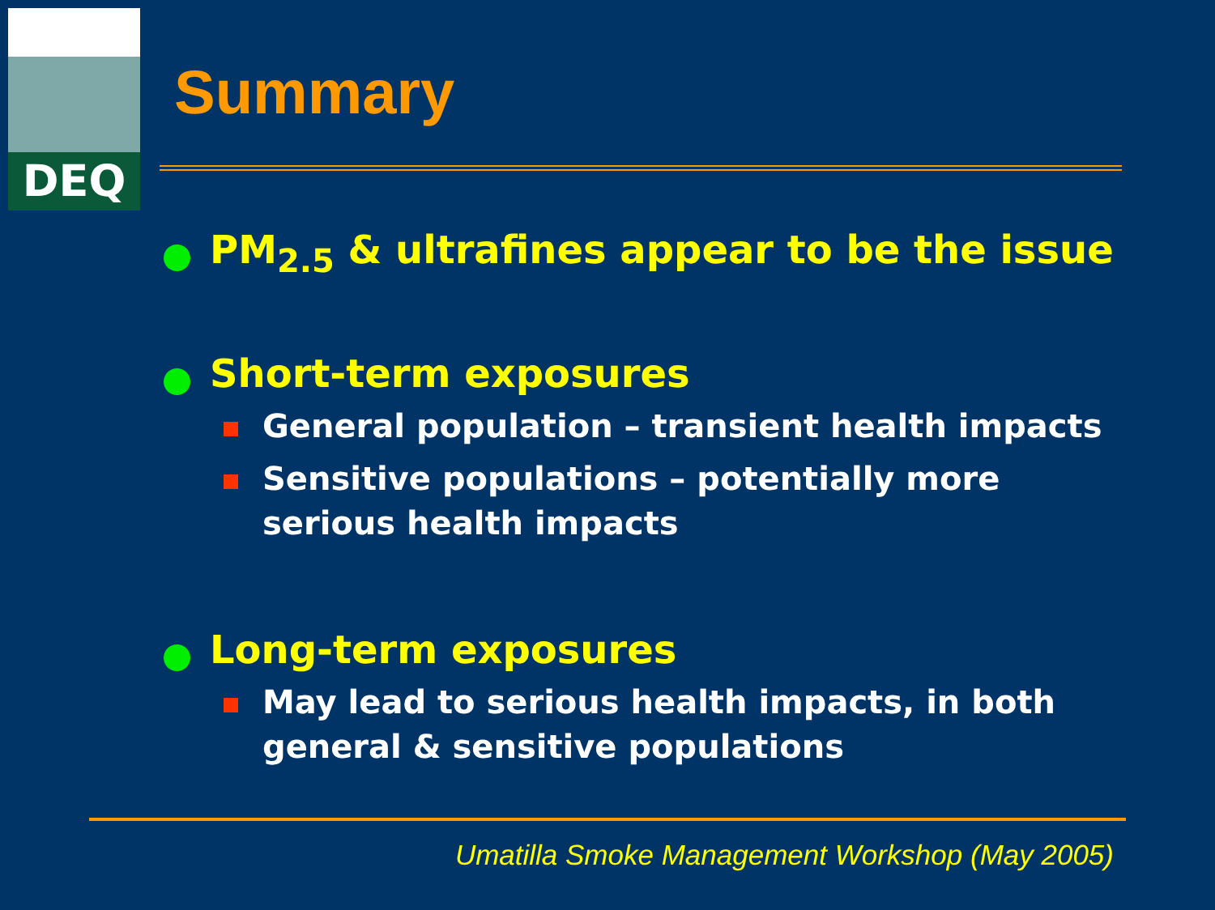DEQ
Summary
PM<sub>2.5</sub> & ultrafines appear to be the issue
Short-term exposures
General population – transient health impacts
Sensitive populations – potentially more serious health impacts
Long-term exposures
May lead to serious health impacts, in both general & sensitive populations
Umatilla Smoke Management Workshop (May 2005)